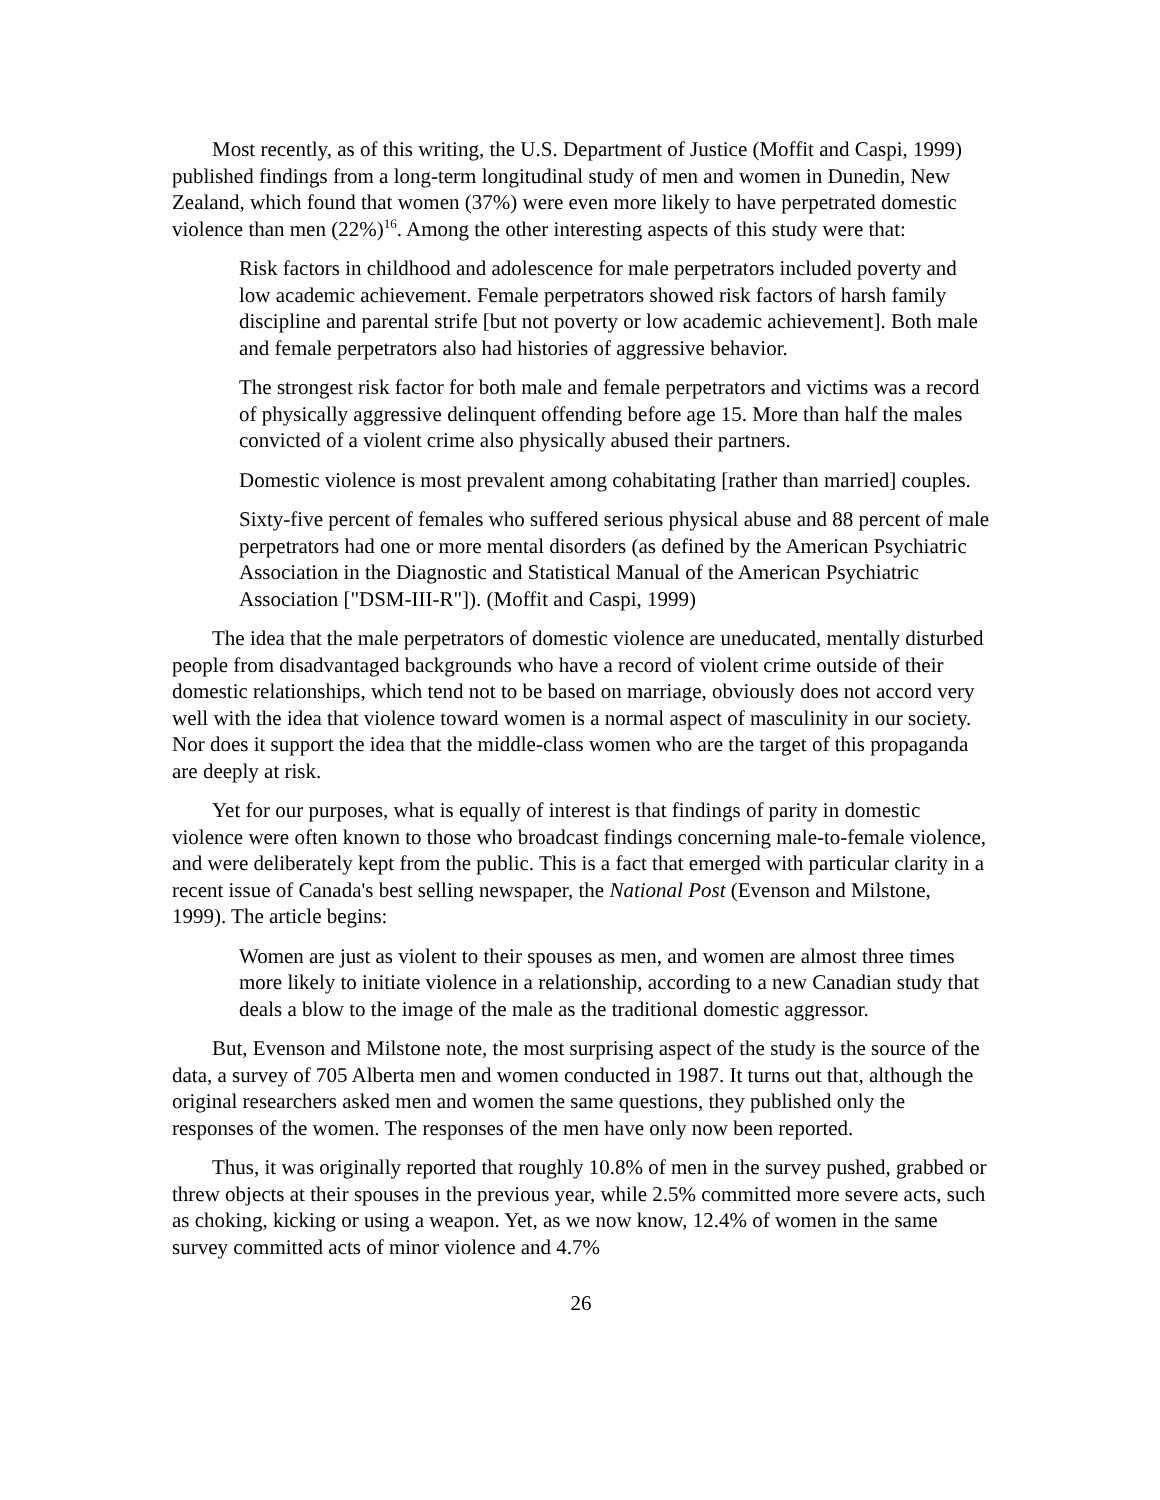Most recently, as of this writing, the U.S. Department of Justice (Moffit and Caspi, 1999) published findings from a long-term longitudinal study of men and women in Dunedin, New Zealand, which found that women (37%) were even more likely to have perpetrated domestic violence than men (22%)<sup>16</sup>. Among the other interesting aspects of this study were that:
Risk factors in childhood and adolescence for male perpetrators included poverty and low academic achievement. Female perpetrators showed risk factors of harsh family discipline and parental strife [but not poverty or low academic achievement]. Both male and female perpetrators also had histories of aggressive behavior.
The strongest risk factor for both male and female perpetrators and victims was a record of physically aggressive delinquent offending before age 15. More than half the males convicted of a violent crime also physically abused their partners.
Domestic violence is most prevalent among cohabitating [rather than married] couples.
Sixty-five percent of females who suffered serious physical abuse and 88 percent of male perpetrators had one or more mental disorders (as defined by the American Psychiatric Association in the Diagnostic and Statistical Manual of the American Psychiatric Association ["DSM-III-R"]). (Moffit and Caspi, 1999)
The idea that the male perpetrators of domestic violence are uneducated, mentally disturbed people from disadvantaged backgrounds who have a record of violent crime outside of their domestic relationships, which tend not to be based on marriage, obviously does not accord very well with the idea that violence toward women is a normal aspect of masculinity in our society. Nor does it support the idea that the middle-class women who are the target of this propaganda are deeply at risk.
Yet for our purposes, what is equally of interest is that findings of parity in domestic violence were often known to those who broadcast findings concerning male-to-female violence, and were deliberately kept from the public. This is a fact that emerged with particular clarity in a recent issue of Canada's best selling newspaper, the National Post (Evenson and Milstone, 1999). The article begins:
Women are just as violent to their spouses as men, and women are almost three times more likely to initiate violence in a relationship, according to a new Canadian study that deals a blow to the image of the male as the traditional domestic aggressor.
But, Evenson and Milstone note, the most surprising aspect of the study is the source of the data, a survey of 705 Alberta men and women conducted in 1987. It turns out that, although the original researchers asked men and women the same questions, they published only the responses of the women. The responses of the men have only now been reported.
Thus, it was originally reported that roughly 10.8% of men in the survey pushed, grabbed or threw objects at their spouses in the previous year, while 2.5% committed more severe acts, such as choking, kicking or using a weapon. Yet, as we now know, 12.4% of women in the same survey committed acts of minor violence and 4.7%
26